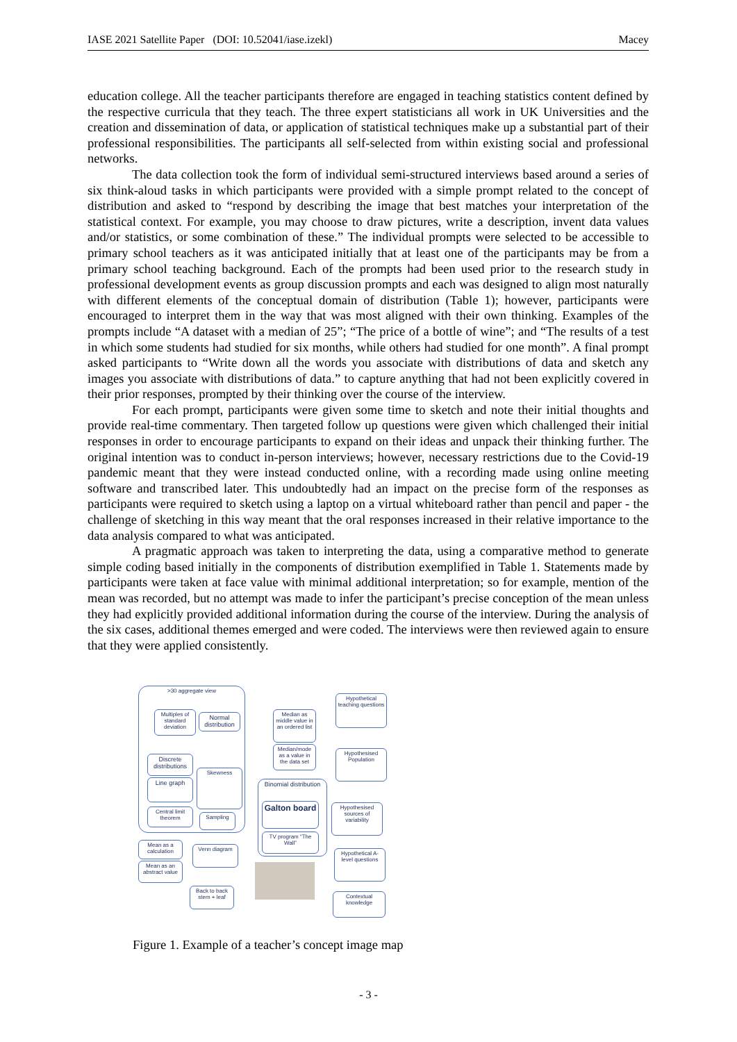IASE 2021 Satellite Paper (DOI: 10.52041/iase.izekl) Macey
education college. All the teacher participants therefore are engaged in teaching statistics content defined by the respective curricula that they teach. The three expert statisticians all work in UK Universities and the creation and dissemination of data, or application of statistical techniques make up a substantial part of their professional responsibilities. The participants all self-selected from within existing social and professional networks.
The data collection took the form of individual semi-structured interviews based around a series of six think-aloud tasks in which participants were provided with a simple prompt related to the concept of distribution and asked to “respond by describing the image that best matches your interpretation of the statistical context. For example, you may choose to draw pictures, write a description, invent data values and/or statistics, or some combination of these.” The individual prompts were selected to be accessible to primary school teachers as it was anticipated initially that at least one of the participants may be from a primary school teaching background. Each of the prompts had been used prior to the research study in professional development events as group discussion prompts and each was designed to align most naturally with different elements of the conceptual domain of distribution (Table 1); however, participants were encouraged to interpret them in the way that was most aligned with their own thinking. Examples of the prompts include “A dataset with a median of 25”; “The price of a bottle of wine”; and “The results of a test in which some students had studied for six months, while others had studied for one month”. A final prompt asked participants to “Write down all the words you associate with distributions of data and sketch any images you associate with distributions of data.” to capture anything that had not been explicitly covered in their prior responses, prompted by their thinking over the course of the interview.
For each prompt, participants were given some time to sketch and note their initial thoughts and provide real-time commentary. Then targeted follow up questions were given which challenged their initial responses in order to encourage participants to expand on their ideas and unpack their thinking further. The original intention was to conduct in-person interviews; however, necessary restrictions due to the Covid-19 pandemic meant that they were instead conducted online, with a recording made using online meeting software and transcribed later. This undoubtedly had an impact on the precise form of the responses as participants were required to sketch using a laptop on a virtual whiteboard rather than pencil and paper - the challenge of sketching in this way meant that the oral responses increased in their relative importance to the data analysis compared to what was anticipated.
A pragmatic approach was taken to interpreting the data, using a comparative method to generate simple coding based initially in the components of distribution exemplified in Table 1. Statements made by participants were taken at face value with minimal additional interpretation; so for example, mention of the mean was recorded, but no attempt was made to infer the participant’s precise conception of the mean unless they had explicitly provided additional information during the course of the interview. During the analysis of the six cases, additional themes emerged and were coded. The interviews were then reviewed again to ensure that they were applied consistently.
>30 aggregate view
Multiples of standard deviation
Normal distribution
Median as middle value in an ordered list
Hypothetical teaching questions
Discrete distributions
Median/mode as a value in the data set
Hypothesised Population
Skewness
Line graph
Binomial distribution
Galton board
Hypothesised sources of variability
Central limit theorem
Sampling
TV program “The Wall”
Mean as a calculation
Venn diagram
Hypothetical A-level questions
Mean as an abstract value
Back to back stem + leaf
Contextual knowledge
Figure 1. Example of a teacher’s concept image map
- 3 -